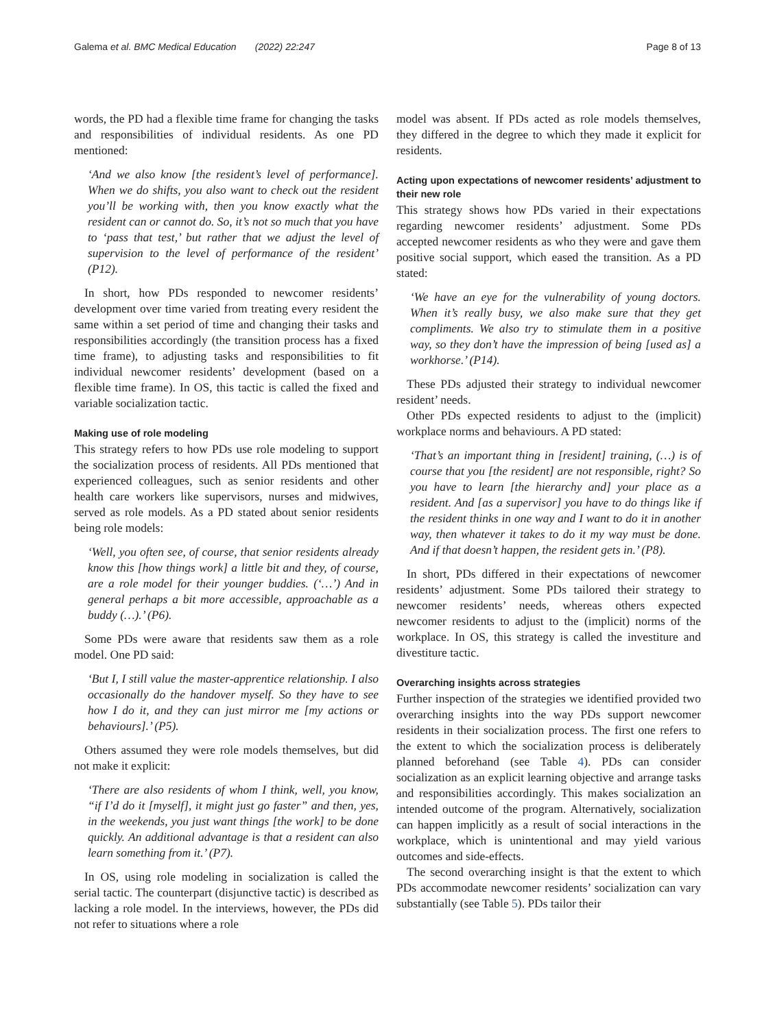Galema et al. BMC Medical Education (2022) 22:247 Page 8 of 13
words, the PD had a flexible time frame for changing the tasks and responsibilities of individual residents. As one PD mentioned:
‘And we also know [the resident’s level of performance]. When we do shifts, you also want to check out the resident you’ll be working with, then you know exactly what the resident can or cannot do. So, it’s not so much that you have to ‘pass that test,’ but rather that we adjust the level of supervision to the level of performance of the resident’ (P12).
In short, how PDs responded to newcomer residents’ development over time varied from treating every resident the same within a set period of time and changing their tasks and responsibilities accordingly (the transition process has a fixed time frame), to adjusting tasks and responsibilities to fit individual newcomer residents’ development (based on a flexible time frame). In OS, this tactic is called the fixed and variable socialization tactic.
Making use of role modeling
This strategy refers to how PDs use role modeling to support the socialization process of residents. All PDs mentioned that experienced colleagues, such as senior residents and other health care workers like supervisors, nurses and midwives, served as role models. As a PD stated about senior residents being role models:
‘Well, you often see, of course, that senior residents already know this [how things work] a little bit and they, of course, are a role model for their younger buddies. (‘…’) And in general perhaps a bit more accessible, approachable as a buddy (…).’ (P6).
Some PDs were aware that residents saw them as a role model. One PD said:
‘But I, I still value the master-apprentice relationship. I also occasionally do the handover myself. So they have to see how I do it, and they can just mirror me [my actions or behaviours].’ (P5).
Others assumed they were role models themselves, but did not make it explicit:
‘There are also residents of whom I think, well, you know, “if I’d do it [myself], it might just go faster” and then, yes, in the weekends, you just want things [the work] to be done quickly. An additional advantage is that a resident can also learn something from it.’ (P7).
In OS, using role modeling in socialization is called the serial tactic. The counterpart (disjunctive tactic) is described as lacking a role model. In the interviews, however, the PDs did not refer to situations where a role
model was absent. If PDs acted as role models themselves, they differed in the degree to which they made it explicit for residents.
Acting upon expectations of newcomer residents’ adjustment to their new role
This strategy shows how PDs varied in their expectations regarding newcomer residents’ adjustment. Some PDs accepted newcomer residents as who they were and gave them positive social support, which eased the transition. As a PD stated:
‘We have an eye for the vulnerability of young doctors. When it’s really busy, we also make sure that they get compliments. We also try to stimulate them in a positive way, so they don’t have the impression of being [used as] a workhorse.’ (P14).
These PDs adjusted their strategy to individual newcomer resident’ needs.
Other PDs expected residents to adjust to the (implicit) workplace norms and behaviours. A PD stated:
‘That’s an important thing in [resident] training, (…) is of course that you [the resident] are not responsible, right? So you have to learn [the hierarchy and] your place as a resident. And [as a supervisor] you have to do things like if the resident thinks in one way and I want to do it in another way, then whatever it takes to do it my way must be done. And if that doesn’t happen, the resident gets in.’ (P8).
In short, PDs differed in their expectations of newcomer residents’ adjustment. Some PDs tailored their strategy to newcomer residents’ needs, whereas others expected newcomer residents to adjust to the (implicit) norms of the workplace. In OS, this strategy is called the investiture and divestiture tactic.
Overarching insights across strategies
Further inspection of the strategies we identified provided two overarching insights into the way PDs support newcomer residents in their socialization process. The first one refers to the extent to which the socialization process is deliberately planned beforehand (see Table 4). PDs can consider socialization as an explicit learning objective and arrange tasks and responsibilities accordingly. This makes socialization an intended outcome of the program. Alternatively, socialization can happen implicitly as a result of social interactions in the workplace, which is unintentional and may yield various outcomes and side-effects.
The second overarching insight is that the extent to which PDs accommodate newcomer residents’ socialization can vary substantially (see Table 5). PDs tailor their